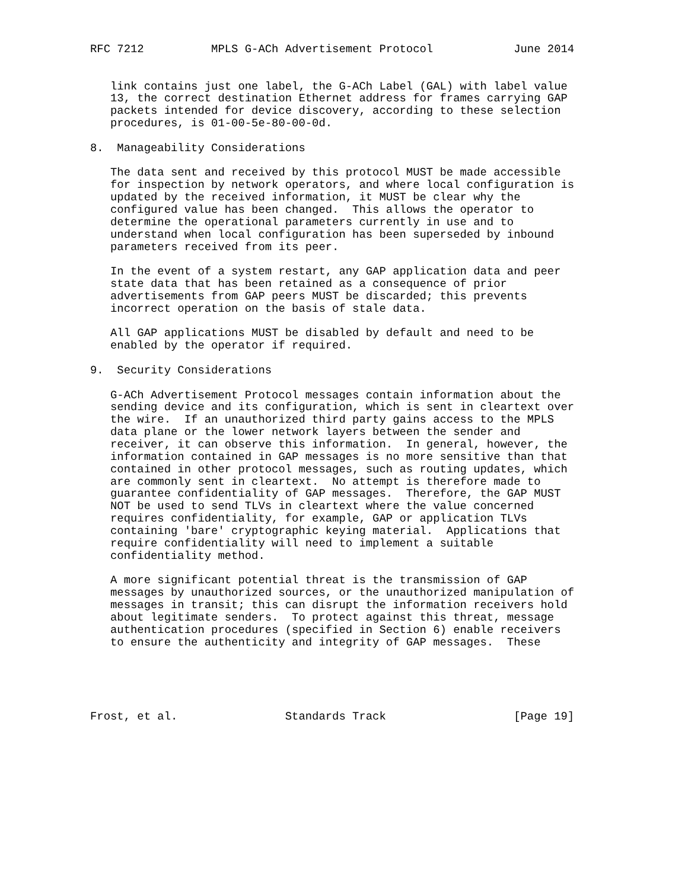RFC 7212          MPLS G-ACh Advertisement Protocol            June 2014


   link contains just one label, the G-ACh Label (GAL) with label value
   13, the correct destination Ethernet address for frames carrying GAP
   packets intended for device discovery, according to these selection
   procedures, is 01-00-5e-80-00-0d.

8.  Manageability Considerations

   The data sent and received by this protocol MUST be made accessible
   for inspection by network operators, and where local configuration is
   updated by the received information, it MUST be clear why the
   configured value has been changed.  This allows the operator to
   determine the operational parameters currently in use and to
   understand when local configuration has been superseded by inbound
   parameters received from its peer.

   In the event of a system restart, any GAP application data and peer
   state data that has been retained as a consequence of prior
   advertisements from GAP peers MUST be discarded; this prevents
   incorrect operation on the basis of stale data.

   All GAP applications MUST be disabled by default and need to be
   enabled by the operator if required.

9.  Security Considerations

   G-ACh Advertisement Protocol messages contain information about the
   sending device and its configuration, which is sent in cleartext over
   the wire.  If an unauthorized third party gains access to the MPLS
   data plane or the lower network layers between the sender and
   receiver, it can observe this information.  In general, however, the
   information contained in GAP messages is no more sensitive than that
   contained in other protocol messages, such as routing updates, which
   are commonly sent in cleartext.  No attempt is therefore made to
   guarantee confidentiality of GAP messages.  Therefore, the GAP MUST
   NOT be used to send TLVs in cleartext where the value concerned
   requires confidentiality, for example, GAP or application TLVs
   containing 'bare' cryptographic keying material.  Applications that
   require confidentiality will need to implement a suitable
   confidentiality method.

   A more significant potential threat is the transmission of GAP
   messages by unauthorized sources, or the unauthorized manipulation of
   messages in transit; this can disrupt the information receivers hold
   about legitimate senders.  To protect against this threat, message
   authentication procedures (specified in Section 6) enable receivers
   to ensure the authenticity and integrity of GAP messages.  These





Frost, et al.                Standards Track                   [Page 19]